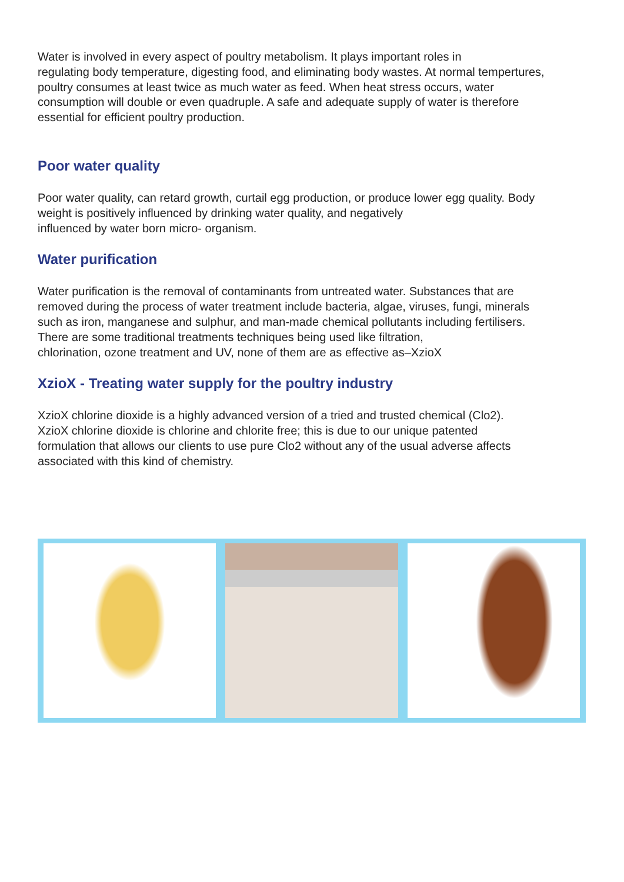Water is involved in every aspect of poultry metabolism. It plays important roles in
regulating body temperature, digesting food, and eliminating body wastes. At normal tempertures,
poultry consumes at least twice as much water as feed. When heat stress occurs, water
consumption will double or even quadruple. A safe and adequate supply of water is therefore
essential for efficient poultry production.
Poor water quality
Poor water quality, can retard growth, curtail egg production, or produce lower egg quality. Body
weight is positively influenced by drinking water quality, and negatively
influenced by water born micro- organism.
Water purification
Water purification is the removal of contaminants from untreated water. Substances that are
removed during the process of water treatment include bacteria, algae, viruses, fungi, minerals
such as iron, manganese and sulphur, and man-made chemical pollutants including fertilisers.
There are some traditional treatments techniques being used like filtration,
chlorination, ozone treatment and UV, none of them are as effective as–XzioX
XzioX - Treating water supply for the poultry industry
XzioX chlorine dioxide is a highly advanced version of a tried and trusted chemical (Clo2).
XzioX chlorine dioxide is chlorine and chlorite free; this is due to our unique patented
formulation that allows our clients to use pure Clo2 without any of the usual adverse affects
associated with this kind of chemistry.